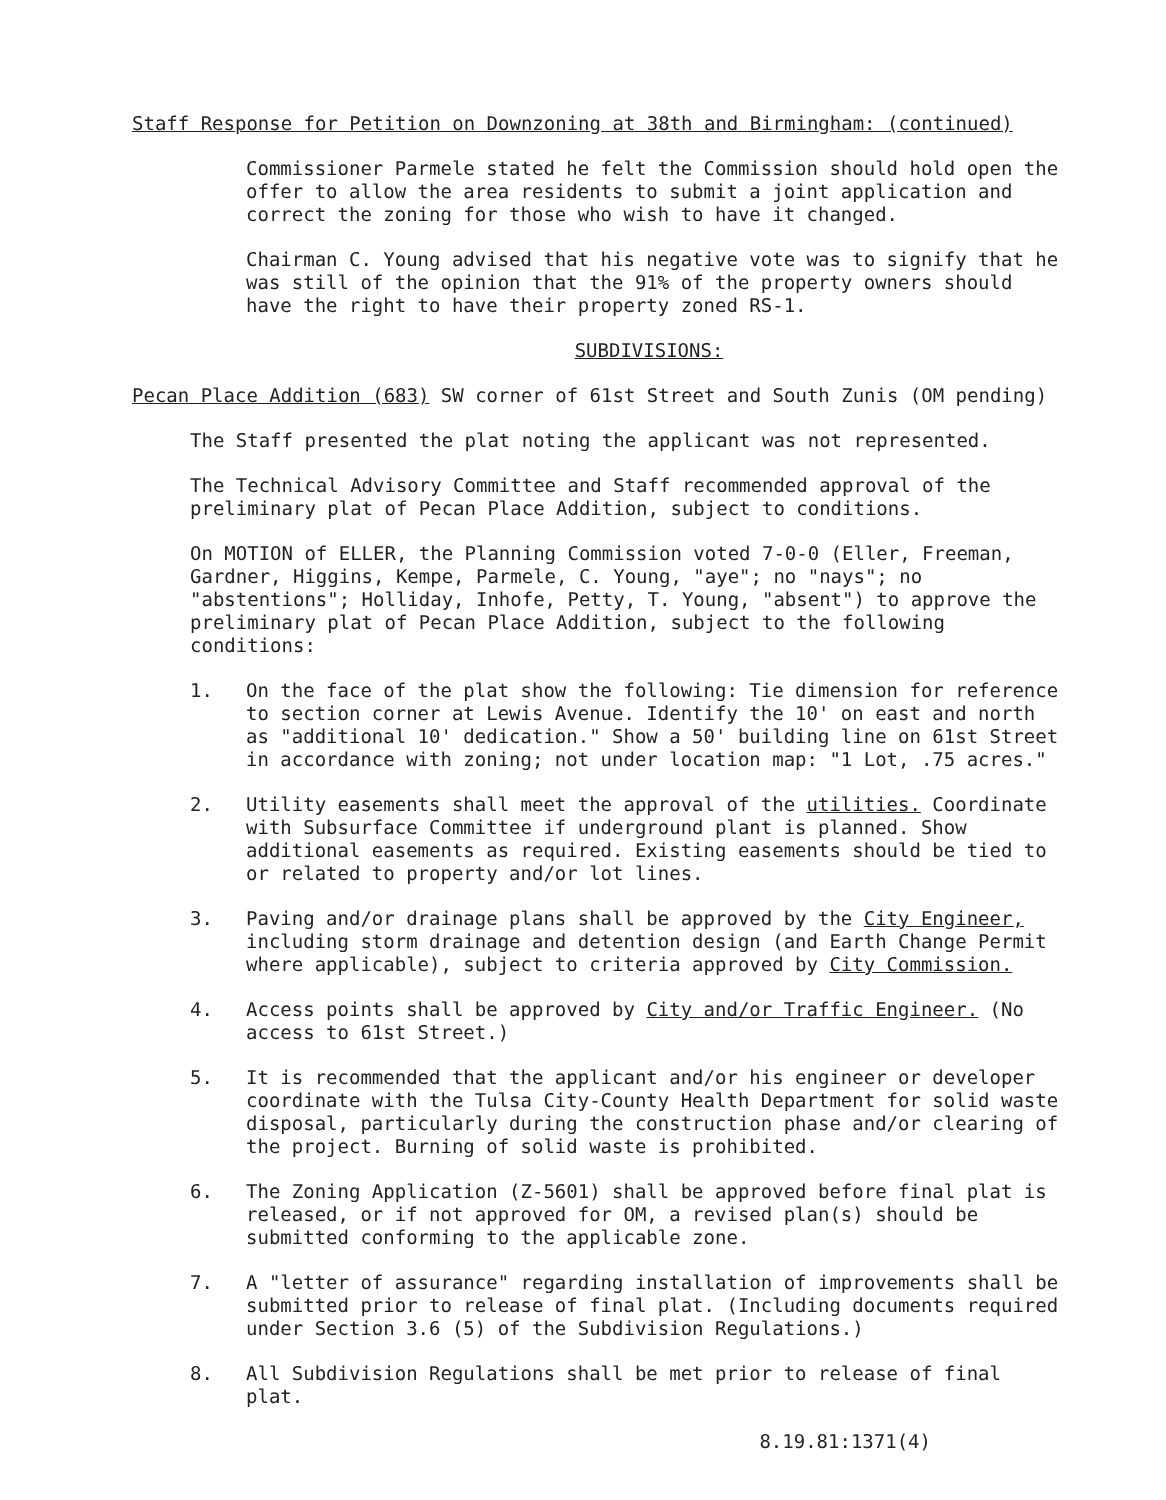Staff Response for Petition on Downzoning at 38th and Birmingham: (continued)
Commissioner Parmele stated he felt the Commission should hold open the offer to allow the area residents to submit a joint application and correct the zoning for those who wish to have it changed.
Chairman C. Young advised that his negative vote was to signify that he was still of the opinion that the 91% of the property owners should have the right to have their property zoned RS-1.
SUBDIVISIONS:
Pecan Place Addition (683) SW corner of 61st Street and South Zunis (OM pending)
The Staff presented the plat noting the applicant was not represented.
The Technical Advisory Committee and Staff recommended approval of the preliminary plat of Pecan Place Addition, subject to conditions.
On MOTION of ELLER, the Planning Commission voted 7-0-0 (Eller, Freeman, Gardner, Higgins, Kempe, Parmele, C. Young, "aye"; no "nays"; no "abstentions"; Holliday, Inhofe, Petty, T. Young, "absent") to approve the preliminary plat of Pecan Place Addition, subject to the following conditions:
1. On the face of the plat show the following: Tie dimension for reference to section corner at Lewis Avenue. Identify the 10' on east and north as "additional 10' dedication." Show a 50' building line on 61st Street in accordance with zoning; not under location map: "1 Lot, .75 acres."
2. Utility easements shall meet the approval of the utilities. Coordinate with Subsurface Committee if underground plant is planned. Show additional easements as required. Existing easements should be tied to or related to property and/or lot lines.
3. Paving and/or drainage plans shall be approved by the City Engineer, including storm drainage and detention design (and Earth Change Permit where applicable), subject to criteria approved by City Commission.
4. Access points shall be approved by City and/or Traffic Engineer. (No access to 61st Street.)
5. It is recommended that the applicant and/or his engineer or developer coordinate with the Tulsa City-County Health Department for solid waste disposal, particularly during the construction phase and/or clearing of the project. Burning of solid waste is prohibited.
6. The Zoning Application (Z-5601) shall be approved before final plat is released, or if not approved for OM, a revised plan(s) should be submitted conforming to the applicable zone.
7. A "letter of assurance" regarding installation of improvements shall be submitted prior to release of final plat. (Including documents required under Section 3.6 (5) of the Subdivision Regulations.)
8. All Subdivision Regulations shall be met prior to release of final plat.
8.19.81:1371(4)